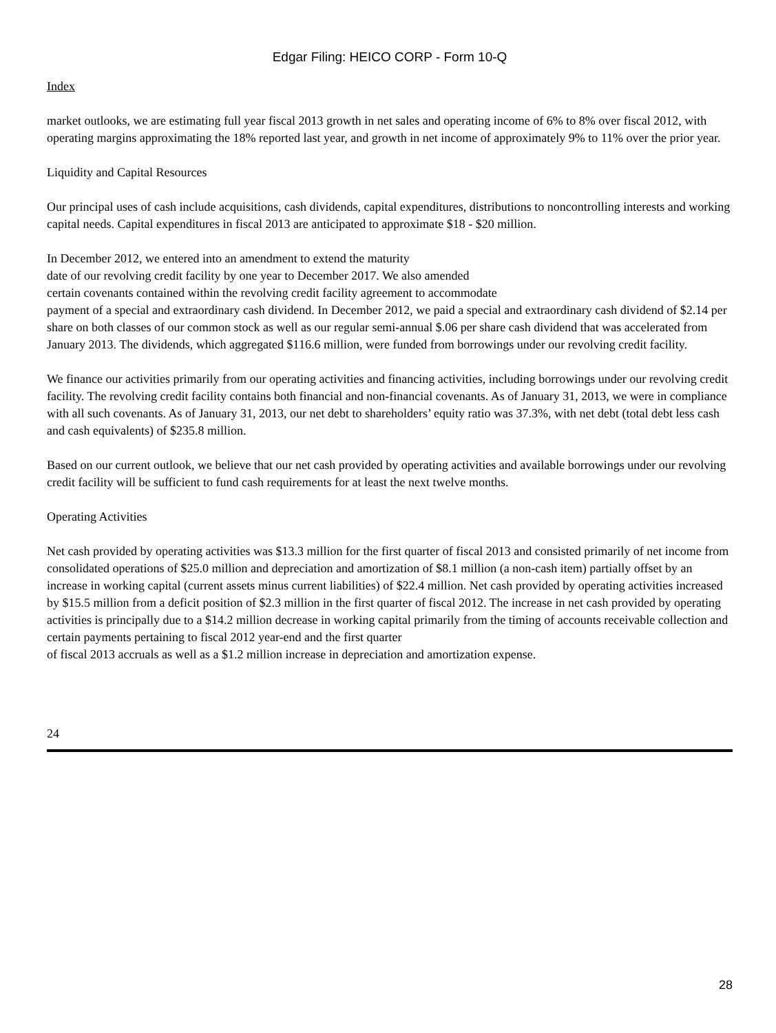Edgar Filing: HEICO CORP - Form 10-Q
Index
market outlooks, we are estimating full year fiscal 2013 growth in net sales and operating income of 6% to 8% over fiscal 2012, with operating margins approximating the 18% reported last year, and growth in net income of approximately 9% to 11% over the prior year.
Liquidity and Capital Resources
Our principal uses of cash include acquisitions, cash dividends, capital expenditures, distributions to noncontrolling interests and working capital needs. Capital expenditures in fiscal 2013 are anticipated to approximate $18 - $20 million.
In December 2012, we entered into an amendment to extend the maturity
date of our revolving credit facility by one year to December 2017. We also amended
certain covenants contained within the revolving credit facility agreement to accommodate
payment of a special and extraordinary cash dividend. In December 2012, we paid a special and extraordinary cash dividend of $2.14 per share on both classes of our common stock as well as our regular semi-annual $.06 per share cash dividend that was accelerated from January 2013. The dividends, which aggregated $116.6 million, were funded from borrowings under our revolving credit facility.
We finance our activities primarily from our operating activities and financing activities, including borrowings under our revolving credit facility. The revolving credit facility contains both financial and non-financial covenants. As of January 31, 2013, we were in compliance with all such covenants. As of January 31, 2013, our net debt to shareholders’ equity ratio was 37.3%, with net debt (total debt less cash and cash equivalents) of $235.8 million.
Based on our current outlook, we believe that our net cash provided by operating activities and available borrowings under our revolving credit facility will be sufficient to fund cash requirements for at least the next twelve months.
Operating Activities
Net cash provided by operating activities was $13.3 million for the first quarter of fiscal 2013 and consisted primarily of net income from consolidated operations of $25.0 million and depreciation and amortization of $8.1 million (a non-cash item) partially offset by an increase in working capital (current assets minus current liabilities) of $22.4 million. Net cash provided by operating activities increased by $15.5 million from a deficit position of $2.3 million in the first quarter of fiscal 2012. The increase in net cash provided by operating activities is principally due to a $14.2 million decrease in working capital primarily from the timing of accounts receivable collection and certain payments pertaining to fiscal 2012 year-end and the first quarter
of fiscal 2013 accruals as well as a $1.2 million increase in depreciation and amortization expense.
24
28